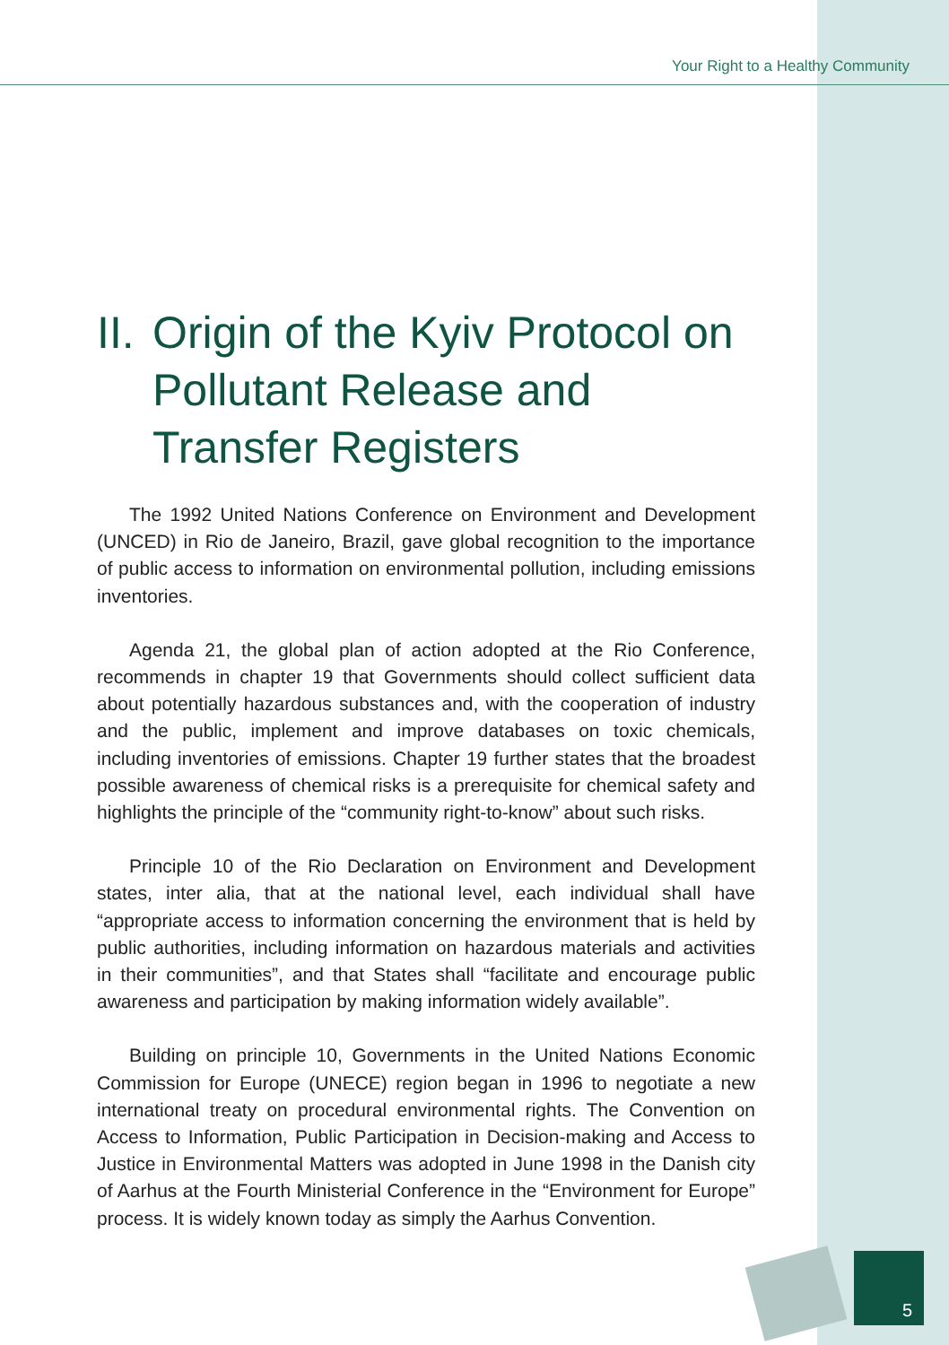Your Right to a Healthy Community
II. Origin of the Kyiv Protocol on Pollutant Release and Transfer Registers
The 1992 United Nations Conference on Environment and Development (UNCED) in Rio de Janeiro, Brazil, gave global recognition to the importance of public access to information on environmental pollution, including emissions inventories.
Agenda 21, the global plan of action adopted at the Rio Conference, recommends in chapter 19 that Governments should collect sufficient data about potentially hazardous substances and, with the cooperation of industry and the public, implement and improve databases on toxic chemicals, including inventories of emissions. Chapter 19 further states that the broadest possible awareness of chemical risks is a prerequisite for chemical safety and highlights the principle of the “community right-to-know” about such risks.
Principle 10 of the Rio Declaration on Environment and Development states, inter alia, that at the national level, each individual shall have “appropriate access to information concerning the environment that is held by public authorities, including information on hazardous materials and activities in their communities”, and that States shall “facilitate and encourage public awareness and participation by making information widely available”.
Building on principle 10, Governments in the United Nations Economic Commission for Europe (UNECE) region began in 1996 to negotiate a new international treaty on procedural environmental rights. The Convention on Access to Information, Public Participation in Decision-making and Access to Justice in Environmental Matters was adopted in June 1998 in the Danish city of Aarhus at the Fourth Ministerial Conference in the “Environment for Europe” process. It is widely known today as simply the Aarhus Convention.
5